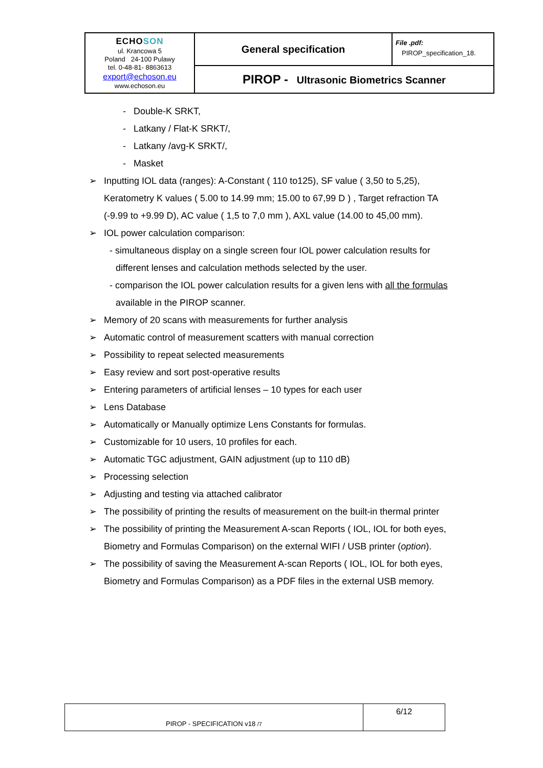| ECHO SON ul. Krancowa 5 Poland 24-100 Pulawy tel. 0-48-81- 8863613 export@echoson.eu www.echoson.eu | General specification | File .pdf: PIROP_specification_18. |
| | PIROP - Ultrasonic Biometrics Scanner | |
- Double-K SRKT,
- Latkany / Flat-K SRKT/,
- Latkany /avg-K SRKT/,
- Masket
➢ Inputting IOL data (ranges): A-Constant ( 110 to125), SF value ( 3,50 to 5,25), Keratometry K values ( 5.00 to 14.99 mm; 15.00 to 67,99 D ) , Target refraction TA (-9.99 to +9.99 D), AC value ( 1,5 to 7,0 mm ), AXL value (14.00 to 45,00 mm).
➢ IOL power calculation comparison:
- simultaneous display on a single screen four IOL power calculation results for different lenses and calculation methods selected by the user.
- comparison the IOL power calculation results for a given lens with all the formulas available in the PIROP scanner.
➢ Memory of 20 scans with measurements for further analysis
➢ Automatic control of measurement scatters with manual correction
➢ Possibility to repeat selected measurements
➢ Easy review and sort post-operative results
➢ Entering parameters of artificial lenses – 10 types for each user
➢ Lens Database
➢ Automatically or Manually optimize Lens Constants for formulas.
➢ Customizable for 10 users, 10 profiles for each.
➢ Automatic TGC adjustment, GAIN adjustment (up to 110 dB)
➢ Processing selection
➢ Adjusting and testing via attached calibrator
➢ The possibility of printing the results of measurement on the built-in thermal printer
➢ The possibility of printing the Measurement A-scan Reports ( IOL, IOL for both eyes, Biometry and Formulas Comparison) on the external WIFI / USB printer (option).
➢ The possibility of saving the Measurement A-scan Reports ( IOL, IOL for both eyes, Biometry and Formulas Comparison) as a PDF files in the external USB memory.
| PIROP - SPECIFICATION v18 /7 | 6/12 |